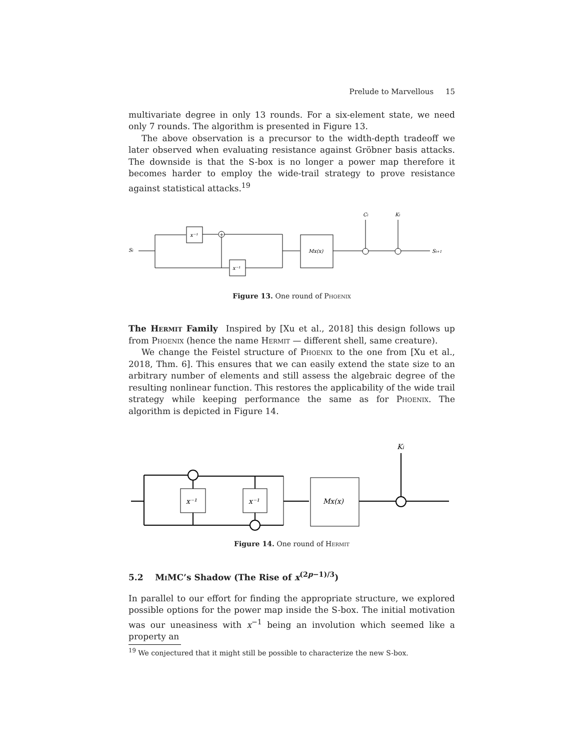Prelude to Marvellous 15
multivariate degree in only 13 rounds. For a six-element state, we need only 7 rounds. The algorithm is presented in Figure 13.
The above observation is a precursor to the width-depth tradeoff we later observed when evaluating resistance against Gröbner basis attacks. The downside is that the S-box is no longer a power map therefore it becomes harder to employ the wide-trail strategy to prove resistance against statistical attacks.<sup>19</sup>
Si
x⁻¹
+
x⁻¹
Mx(x)
Ci
Ki
Si+1
Figure 13. One round of Phoenix
The Hermit Family Inspired by [Xu et al., 2018] this design follows up from Phoenix (hence the name Hermit — different shell, same creature).
We change the Feistel structure of Phoenix to the one from [Xu et al., 2018, Thm. 6]. This ensures that we can easily extend the state size to an arbitrary number of elements and still assess the algebraic degree of the resulting nonlinear function. This restores the applicability of the wide trail strategy while keeping performance the same as for Phoenix. The algorithm is depicted in Figure 14.
Ki
x⁻¹
x⁻¹
Mx(x)
Figure 14. One round of Hermit
5.2 Mi MC’s Shadow (The Rise of x<sup>(2p−1)/3</sup>)
In parallel to our effort for finding the appropriate structure, we explored possible options for the power map inside the S-box. The initial motivation was our uneasiness with x<sup>−1</sup> being an involution which seemed like a property an
<sup>19</sup> We conjectured that it might still be possible to characterize the new S-box.